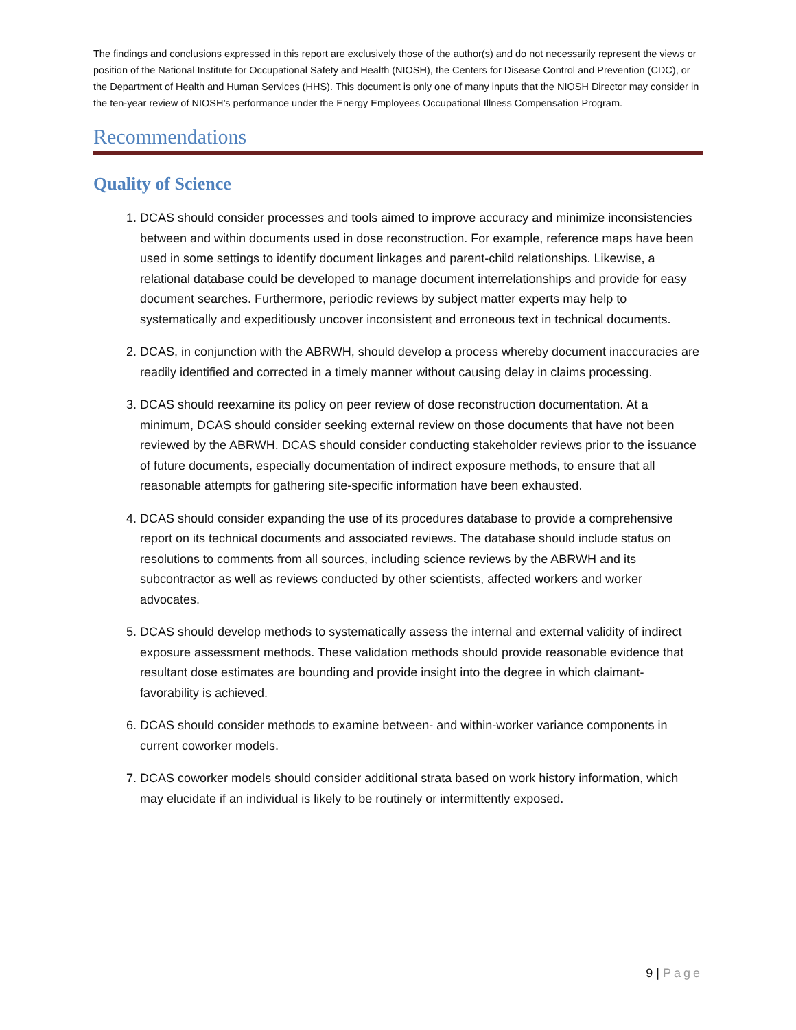The findings and conclusions expressed in this report are exclusively those of the author(s) and do not necessarily represent the views or position of the National Institute for Occupational Safety and Health (NIOSH), the Centers for Disease Control and Prevention (CDC), or the Department of Health and Human Services (HHS). This document is only one of many inputs that the NIOSH Director may consider in the ten-year review of NIOSH’s performance under the Energy Employees Occupational Illness Compensation Program.
Recommendations
Quality of Science
1. DCAS should consider processes and tools aimed to improve accuracy and minimize inconsistencies between and within documents used in dose reconstruction. For example, reference maps have been used in some settings to identify document linkages and parent-child relationships. Likewise, a relational database could be developed to manage document interrelationships and provide for easy document searches. Furthermore, periodic reviews by subject matter experts may help to systematically and expeditiously uncover inconsistent and erroneous text in technical documents.
2. DCAS, in conjunction with the ABRWH, should develop a process whereby document inaccuracies are readily identified and corrected in a timely manner without causing delay in claims processing.
3. DCAS should reexamine its policy on peer review of dose reconstruction documentation. At a minimum, DCAS should consider seeking external review on those documents that have not been reviewed by the ABRWH. DCAS should consider conducting stakeholder reviews prior to the issuance of future documents, especially documentation of indirect exposure methods, to ensure that all reasonable attempts for gathering site-specific information have been exhausted.
4. DCAS should consider expanding the use of its procedures database to provide a comprehensive report on its technical documents and associated reviews. The database should include status on resolutions to comments from all sources, including science reviews by the ABRWH and its subcontractor as well as reviews conducted by other scientists, affected workers and worker advocates.
5. DCAS should develop methods to systematically assess the internal and external validity of indirect exposure assessment methods. These validation methods should provide reasonable evidence that resultant dose estimates are bounding and provide insight into the degree in which claimant-favorability is achieved.
6. DCAS should consider methods to examine between- and within-worker variance components in current coworker models.
7. DCAS coworker models should consider additional strata based on work history information, which may elucidate if an individual is likely to be routinely or intermittently exposed.
9 | Page